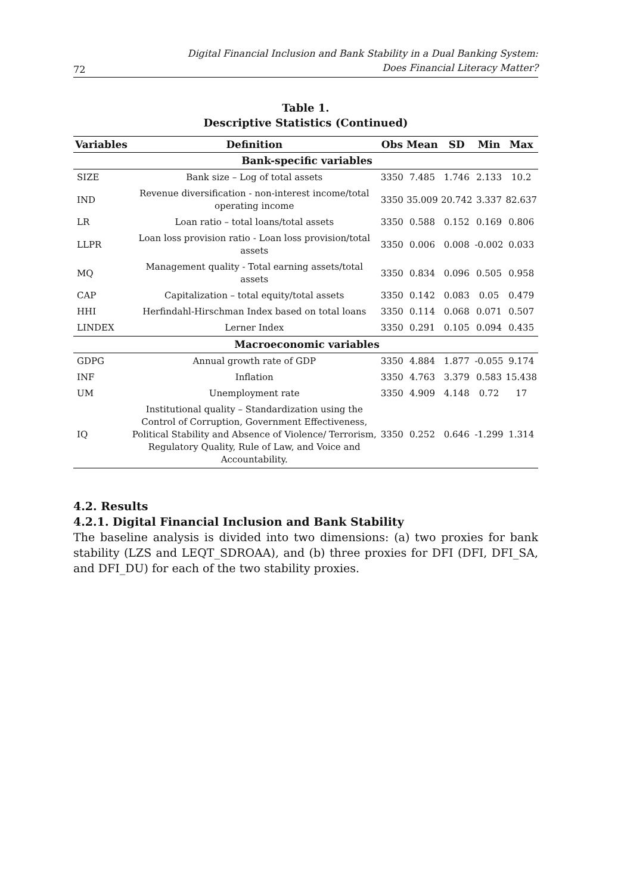72 Digital Financial Inclusion and Bank Stability in a Dual Banking System:
Does Financial Literacy Matter?
Table 1.
Descriptive Statistics (Continued)
| Variables | Definition | Obs | Mean | SD | Min | Max |
| --- | --- | --- | --- | --- | --- | --- |
| Bank-specific variables | | | | | | |
| SIZE | Bank size – Log of total assets | 3350 | 7.485 | 1.746 | 2.133 | 10.2 |
| IND | Revenue diversification - non-interest income/total operating income | 3350 | 35.009 | 20.742 | 3.337 | 82.637 |
| LR | Loan ratio – total loans/total assets | 3350 | 0.588 | 0.152 | 0.169 | 0.806 |
| LLPR | Loan loss provision ratio - Loan loss provision/total assets | 3350 | 0.006 | 0.008 | -0.002 | 0.033 |
| MQ | Management quality - Total earning assets/total assets | 3350 | 0.834 | 0.096 | 0.505 | 0.958 |
| CAP | Capitalization – total equity/total assets | 3350 | 0.142 | 0.083 | 0.05 | 0.479 |
| HHI | Herfindahl-Hirschman Index based on total loans | 3350 | 0.114 | 0.068 | 0.071 | 0.507 |
| LINDEX | Lerner Index | 3350 | 0.291 | 0.105 | 0.094 | 0.435 |
| Macroeconomic variables | | | | | | |
| GDPG | Annual growth rate of GDP | 3350 | 4.884 | 1.877 | -0.055 | 9.174 |
| INF | Inflation | 3350 | 4.763 | 3.379 | 0.583 | 15.438 |
| UM | Unemployment rate | 3350 | 4.909 | 4.148 | 0.72 | 17 |
| IQ | Institutional quality – Standardization using the Control of Corruption, Government Effectiveness, Political Stability and Absence of Violence/ Terrorism, Regulatory Quality, Rule of Law, and Voice and Accountability. | 3350 | 0.252 | 0.646 | -1.299 | 1.314 |
4.2. Results
4.2.1. Digital Financial Inclusion and Bank Stability
The baseline analysis is divided into two dimensions: (a) two proxies for bank stability (LZS and LEQT_SDROAA), and (b) three proxies for DFI (DFI, DFI_SA, and DFI_DU) for each of the two stability proxies.